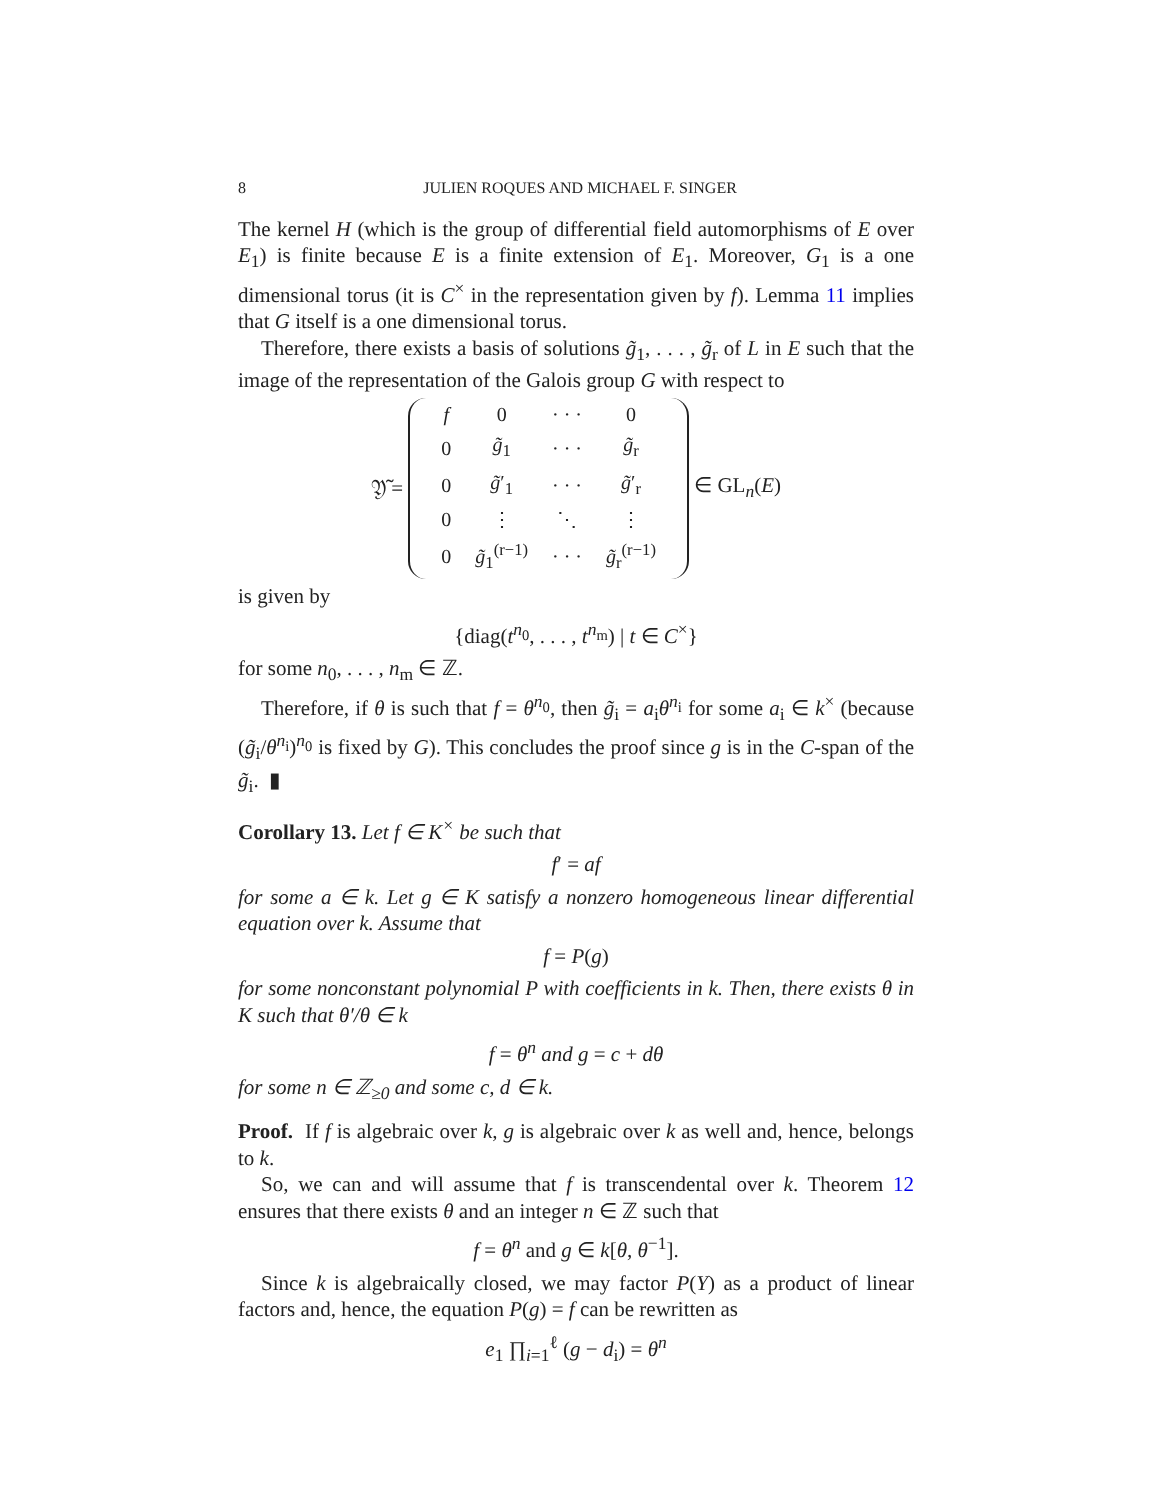8 JULIEN ROQUES AND MICHAEL F. SINGER
The kernel H (which is the group of differential field automorphisms of E over E<sub>1</sub>) is finite because E is a finite extension of E<sub>1</sub>. Moreover, G<sub>1</sub> is a one dimensional torus (it is C<sup>×</sup> in the representation given by f). Lemma 11 implies that G itself is a one dimensional torus.
Therefore, there exists a basis of solutions g̃<sub>1</sub>, . . . , g̃<sub>r</sub> of L in E such that the image of the representation of the Galois group G with respect to
𝔜̃ =
| f | 0 | · · · | 0 |
| 0 | g̃<sub>1</sub> | · · · | g̃<sub>r</sub> |
| 0 | g̃ ′<sub>1</sub> | · · · | g̃ ′<sub>r</sub> |
| 0 | ⋮ | ⋱ | ⋮ |
| 0 | g̃<sub>1</sub><sup>(r−1)</sup> | · · · | g̃<sub>r</sub><sup>(r−1)</sup> |
∈ GL<sub>n</sub>(E)
is given by
{diag(t<sup>n<sub>0</sub></sup>, . . . , t<sup>n<sub>m</sub></sup>) | t ∈ C<sup>×</sup>}
for some n<sub>0</sub>, . . . , n<sub>m</sub> ∈ ℤ.
Therefore, if θ is such that f = θ<sup>n<sub>0</sub></sup>, then g̃<sub>i</sub> = a<sub>i</sub>θ<sup>n<sub>i</sub></sup> for some a<sub>i</sub> ∈ k<sup>×</sup> (because (g̃<sub>i</sub>/θ<sup>n<sub>i</sub></sup>)<sup>n<sub>0</sub></sup> is fixed by G). This concludes the proof since g is in the C-span of the g̃<sub>i</sub>. ▮
Corollary 13. Let f ∈ K<sup>×</sup> be such that
f′ = af
for some a ∈ k. Let g ∈ K satisfy a nonzero homogeneous linear differential equation over k. Assume that
f = P(g)
for some nonconstant polynomial P with coefficients in k. Then, there exists θ in K such that θ′/θ ∈ k
f = θ<sup>n</sup> and g = c + dθ
for some n ∈ ℤ<sub>≥0</sub> and some c, d ∈ k.
Proof. If f is algebraic over k, g is algebraic over k as well and, hence, belongs to k.
So, we can and will assume that f is transcendental over k. Theorem 12 ensures that there exists θ and an integer n ∈ ℤ such that
f = θ<sup>n</sup> and g ∈ k[θ, θ<sup>−1</sup>].
Since k is algebraically closed, we may factor P(Y) as a product of linear factors and, hence, the equation P(g) = f can be rewritten as
e<sub>1</sub> ∏<sub>i=1</sub><sup>ℓ</sup> (g − d<sub>i</sub>) = θ<sup>n</sup>